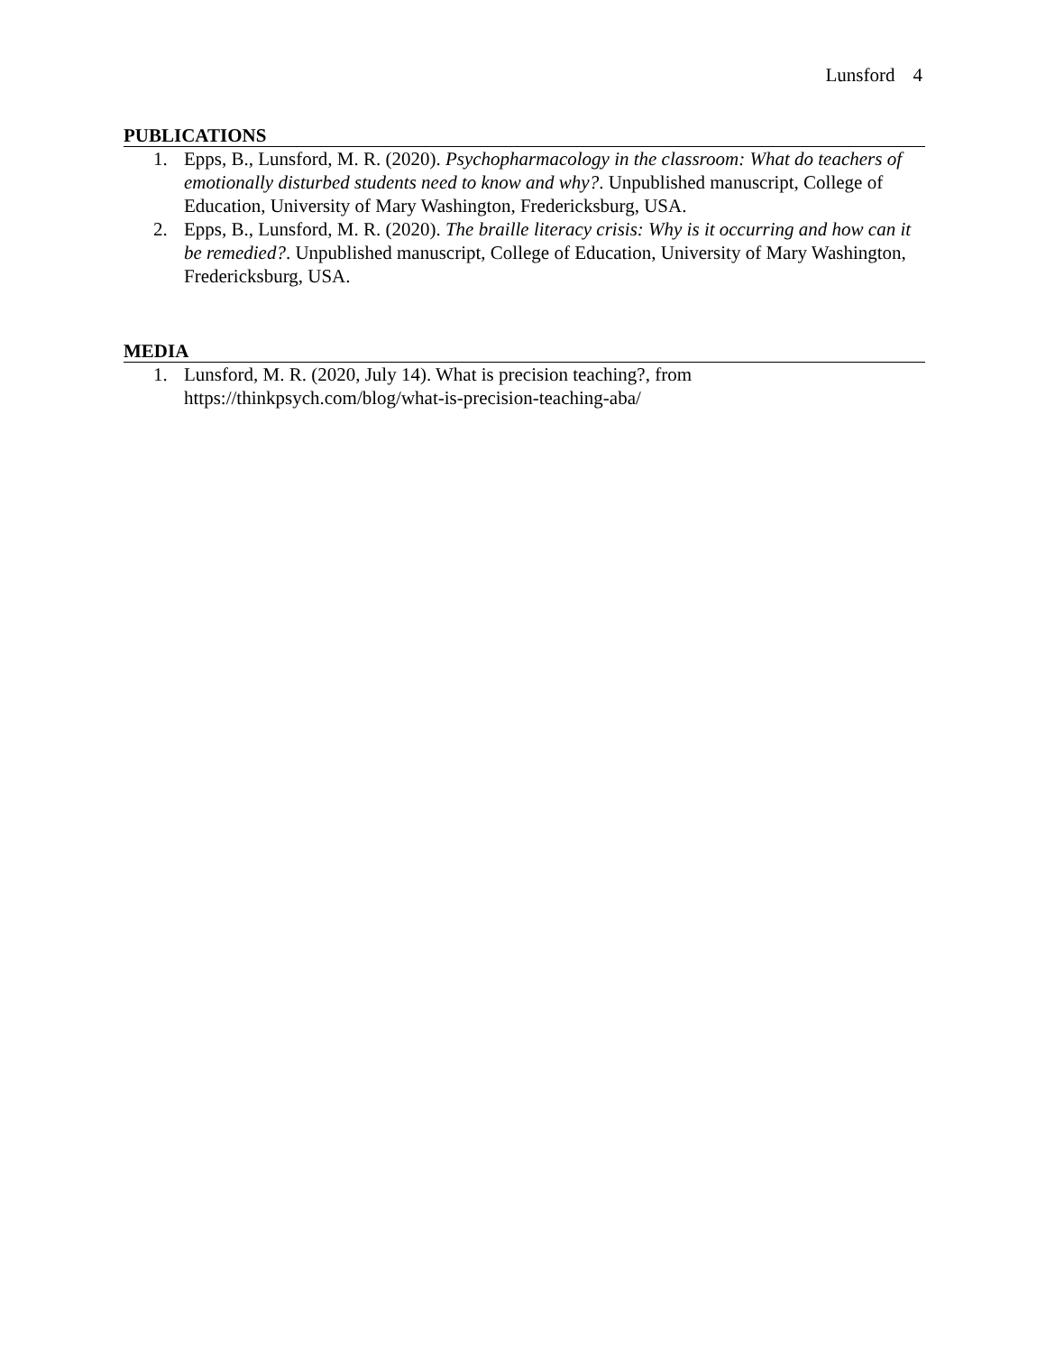Lunsford 4
PUBLICATIONS
1. Epps, B., Lunsford, M. R. (2020). Psychopharmacology in the classroom: What do teachers of emotionally disturbed students need to know and why?. Unpublished manuscript, College of Education, University of Mary Washington, Fredericksburg, USA.
2. Epps, B., Lunsford, M. R. (2020). The braille literacy crisis: Why is it occurring and how can it be remedied?. Unpublished manuscript, College of Education, University of Mary Washington, Fredericksburg, USA.
MEDIA
1. Lunsford, M. R. (2020, July 14). What is precision teaching?, from
https://thinkpsych.com/blog/what-is-precision-teaching-aba/